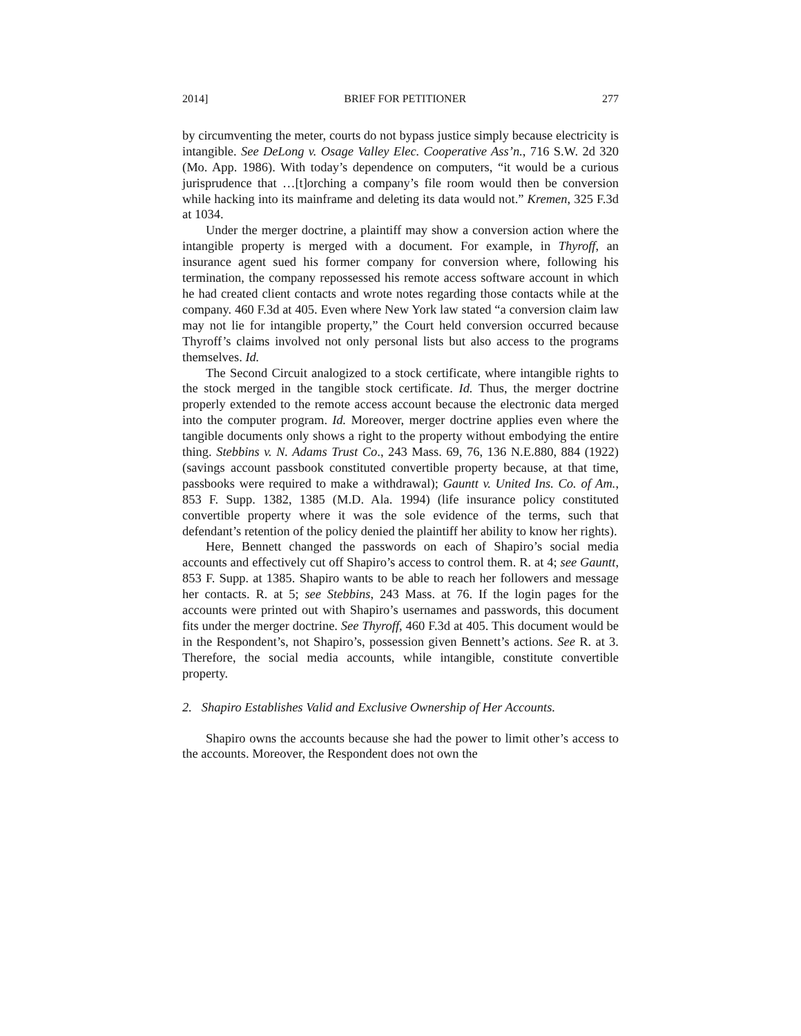2014] BRIEF FOR PETITIONER 277
by circumventing the meter, courts do not bypass justice simply because electricity is intangible. See DeLong v. Osage Valley Elec. Cooperative Ass’n., 716 S.W. 2d 320 (Mo. App. 1986). With today’s dependence on computers, “it would be a curious jurisprudence that …[t]orching a company’s file room would then be conversion while hacking into its mainframe and deleting its data would not.” Kremen, 325 F.3d at 1034.
Under the merger doctrine, a plaintiff may show a conversion action where the intangible property is merged with a document. For example, in Thyroff, an insurance agent sued his former company for conversion where, following his termination, the company repossessed his remote access software account in which he had created client contacts and wrote notes regarding those contacts while at the company. 460 F.3d at 405. Even where New York law stated “a conversion claim law may not lie for intangible property,” the Court held conversion occurred because Thyroff’s claims involved not only personal lists but also access to the programs themselves. Id.
The Second Circuit analogized to a stock certificate, where intangible rights to the stock merged in the tangible stock certificate. Id. Thus, the merger doctrine properly extended to the remote access account because the electronic data merged into the computer program. Id. Moreover, merger doctrine applies even where the tangible documents only shows a right to the property without embodying the entire thing. Stebbins v. N. Adams Trust Co., 243 Mass. 69, 76, 136 N.E.880, 884 (1922) (savings account passbook constituted convertible property because, at that time, passbooks were required to make a withdrawal); Gauntt v. United Ins. Co. of Am., 853 F. Supp. 1382, 1385 (M.D. Ala. 1994) (life insurance policy constituted convertible property where it was the sole evidence of the terms, such that defendant’s retention of the policy denied the plaintiff her ability to know her rights).
Here, Bennett changed the passwords on each of Shapiro’s social media accounts and effectively cut off Shapiro’s access to control them. R. at 4; see Gauntt, 853 F. Supp. at 1385. Shapiro wants to be able to reach her followers and message her contacts. R. at 5; see Stebbins, 243 Mass. at 76. If the login pages for the accounts were printed out with Shapiro’s usernames and passwords, this document fits under the merger doctrine. See Thyroff, 460 F.3d at 405. This document would be in the Respondent’s, not Shapiro’s, possession given Bennett’s actions. See R. at 3. Therefore, the social media accounts, while intangible, constitute convertible property.
2. Shapiro Establishes Valid and Exclusive Ownership of Her Accounts.
Shapiro owns the accounts because she had the power to limit other’s access to the accounts. Moreover, the Respondent does not own the